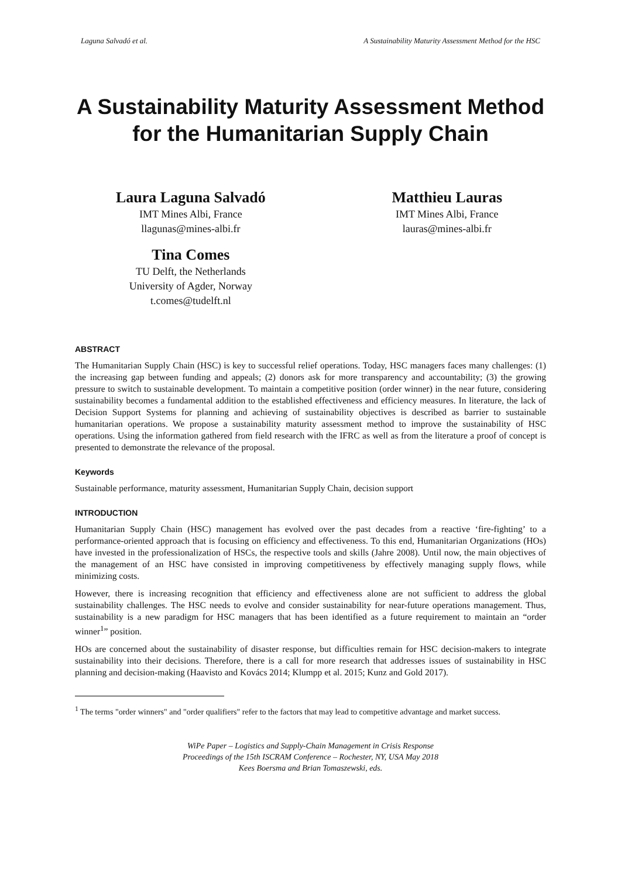Laguna Salvadó et al. A Sustainability Maturity Assessment Method for the HSC
A Sustainability Maturity Assessment Method for the Humanitarian Supply Chain
Laura Laguna Salvadó
IMT Mines Albi, France
llagunas@mines-albi.fr
Tina Comes
TU Delft, the Netherlands
University of Agder, Norway
t.comes@tudelft.nl
Matthieu Lauras
IMT Mines Albi, France
lauras@mines-albi.fr
ABSTRACT
The Humanitarian Supply Chain (HSC) is key to successful relief operations. Today, HSC managers faces many challenges: (1) the increasing gap between funding and appeals; (2) donors ask for more transparency and accountability; (3) the growing pressure to switch to sustainable development. To maintain a competitive position (order winner) in the near future, considering sustainability becomes a fundamental addition to the established effectiveness and efficiency measures. In literature, the lack of Decision Support Systems for planning and achieving of sustainability objectives is described as barrier to sustainable humanitarian operations. We propose a sustainability maturity assessment method to improve the sustainability of HSC operations. Using the information gathered from field research with the IFRC as well as from the literature a proof of concept is presented to demonstrate the relevance of the proposal.
Keywords
Sustainable performance, maturity assessment, Humanitarian Supply Chain, decision support
INTRODUCTION
Humanitarian Supply Chain (HSC) management has evolved over the past decades from a reactive ‘fire-fighting’ to a performance-oriented approach that is focusing on efficiency and effectiveness. To this end, Humanitarian Organizations (HOs) have invested in the professionalization of HSCs, the respective tools and skills (Jahre 2008). Until now, the main objectives of the management of an HSC have consisted in improving competitiveness by effectively managing supply flows, while minimizing costs.
However, there is increasing recognition that efficiency and effectiveness alone are not sufficient to address the global sustainability challenges. The HSC needs to evolve and consider sustainability for near-future operations management. Thus, sustainability is a new paradigm for HSC managers that has been identified as a future requirement to maintain an “order winner<sup>1</sup>” position.
HOs are concerned about the sustainability of disaster response, but difficulties remain for HSC decision-makers to integrate sustainability into their decisions. Therefore, there is a call for more research that addresses issues of sustainability in HSC planning and decision-making (Haavisto and Kovács 2014; Klumpp et al. 2015; Kunz and Gold 2017).
<sup>1</sup> The terms "order winners" and "order qualifiers" refer to the factors that may lead to competitive advantage and market success.
WiPe Paper – Logistics and Supply-Chain Management in Crisis Response
Proceedings of the 15th ISCRAM Conference – Rochester, NY, USA May 2018
Kees Boersma and Brian Tomaszewski, eds.